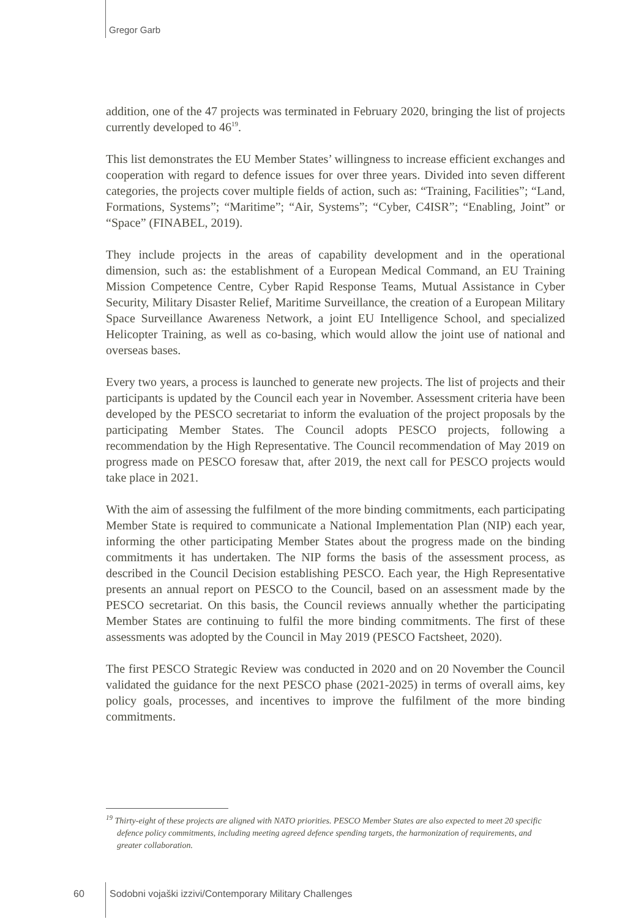Gregor Garb
addition, one of the 47 projects was terminated in February 2020, bringing the list of projects currently developed to 46<sup>19</sup>.
This list demonstrates the EU Member States’ willingness to increase efficient exchanges and cooperation with regard to defence issues for over three years. Divided into seven different categories, the projects cover multiple fields of action, such as: “Training, Facilities”; “Land, Formations, Systems”; “Maritime”; “Air, Systems”; “Cyber, C4ISR”; “Enabling, Joint” or “Space” (FINABEL, 2019).
They include projects in the areas of capability development and in the operational dimension, such as: the establishment of a European Medical Command, an EU Training Mission Competence Centre, Cyber Rapid Response Teams, Mutual Assistance in Cyber Security, Military Disaster Relief, Maritime Surveillance, the creation of a European Military Space Surveillance Awareness Network, a joint EU Intelligence School, and specialized Helicopter Training, as well as co-basing, which would allow the joint use of national and overseas bases.
Every two years, a process is launched to generate new projects. The list of projects and their participants is updated by the Council each year in November. Assessment criteria have been developed by the PESCO secretariat to inform the evaluation of the project proposals by the participating Member States. The Council adopts PESCO projects, following a recommendation by the High Representative. The Council recommendation of May 2019 on progress made on PESCO foresaw that, after 2019, the next call for PESCO projects would take place in 2021.
With the aim of assessing the fulfilment of the more binding commitments, each participating Member State is required to communicate a National Implementation Plan (NIP) each year, informing the other participating Member States about the progress made on the binding commitments it has undertaken. The NIP forms the basis of the assessment process, as described in the Council Decision establishing PESCO. Each year, the High Representative presents an annual report on PESCO to the Council, based on an assessment made by the PESCO secretariat. On this basis, the Council reviews annually whether the participating Member States are continuing to fulfil the more binding commitments. The first of these assessments was adopted by the Council in May 2019 (PESCO Factsheet, 2020).
The first PESCO Strategic Review was conducted in 2020 and on 20 November the Council validated the guidance for the next PESCO phase (2021-2025) in terms of overall aims, key policy goals, processes, and incentives to improve the fulfilment of the more binding commitments.
<sup>19</sup> Thirty-eight of these projects are aligned with NATO priorities. PESCO Member States are also expected to meet 20 specific defence policy commitments, including meeting agreed defence spending targets, the harmonization of requirements, and greater collaboration.
60 Sodobni vojaški izzivi/Contemporary Military Challenges